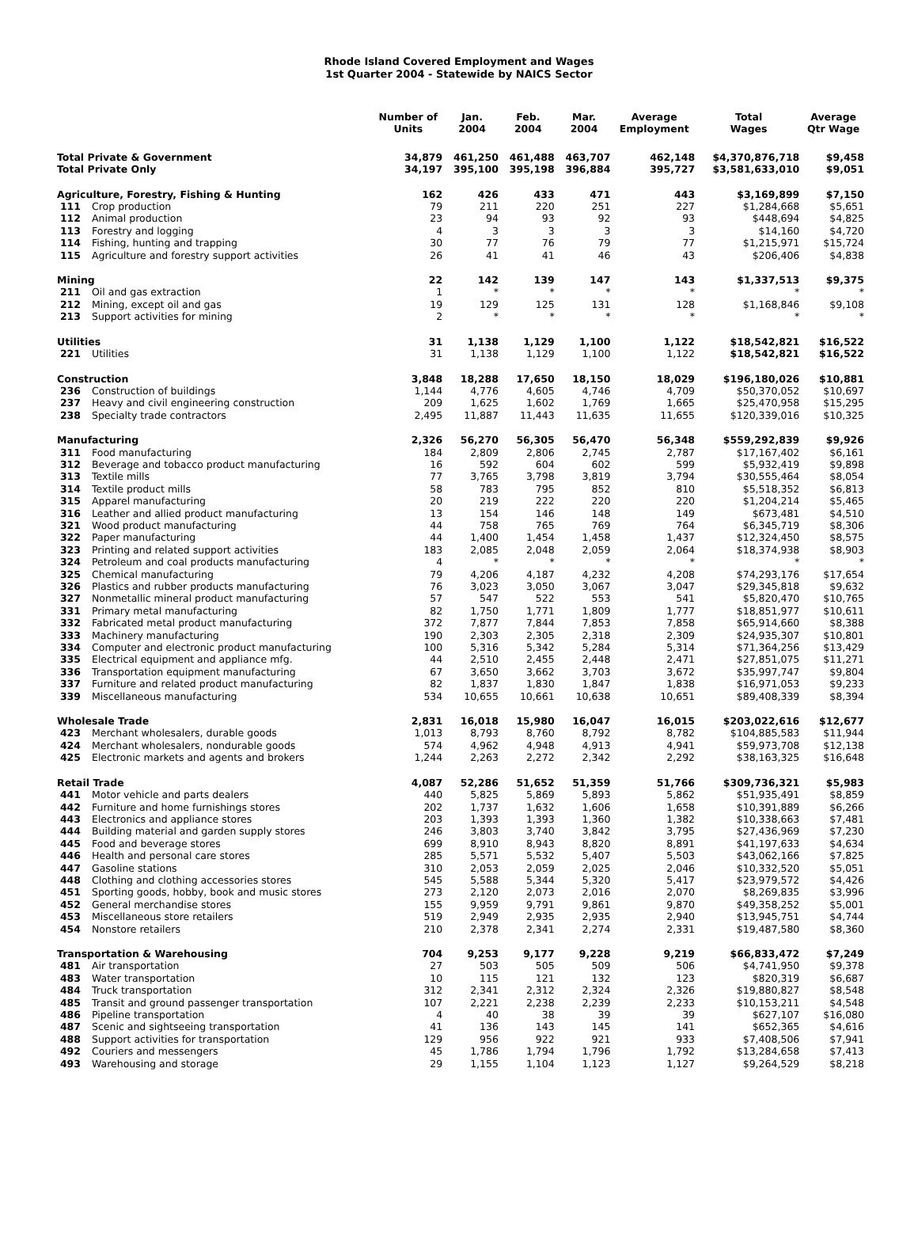Rhode Island Covered Employment and Wages
1st Quarter 2004 - Statewide by NAICS Sector
| | | Number of Units | Jan. 2004 | Feb. 2004 | Mar. 2004 | Average Employment | Total Wages | Average Qtr Wage |
| --- | --- | --- | --- | --- | --- | --- | --- | --- |
| Total Private & Government | | 34,879 | 461,250 | 461,488 | 463,707 | 462,148 | $4,370,876,718 | $9,458 |
| Total Private Only | | 34,197 | 395,100 | 395,198 | 396,884 | 395,727 | $3,581,633,010 | $9,051 |
| Agriculture, Forestry, Fishing & Hunting | | 162 | 426 | 433 | 471 | 443 | $3,169,899 | $7,150 |
| 111 | Crop production | 79 | 211 | 220 | 251 | 227 | $1,284,668 | $5,651 |
| 112 | Animal production | 23 | 94 | 93 | 92 | 93 | $448,694 | $4,825 |
| 113 | Forestry and logging | 4 | 3 | 3 | 3 | 3 | $14,160 | $4,720 |
| 114 | Fishing, hunting and trapping | 30 | 77 | 76 | 79 | 77 | $1,215,971 | $15,724 |
| 115 | Agriculture and forestry support activities | 26 | 41 | 41 | 46 | 43 | $206,406 | $4,838 |
| Mining | | 22 | 142 | 139 | 147 | 143 | $1,337,513 | $9,375 |
| 211 | Oil and gas extraction | 1 | * | * | * | * | * | * |
| 212 | Mining, except oil and gas | 19 | 129 | 125 | 131 | 128 | $1,168,846 | $9,108 |
| 213 | Support activities for mining | 2 | * | * | * | * | * | * |
| Utilities | | 31 | 1,138 | 1,129 | 1,100 | 1,122 | $18,542,821 | $16,522 |
| 221 | Utilities | 31 | 1,138 | 1,129 | 1,100 | 1,122 | $18,542,821 | $16,522 |
| Construction | | 3,848 | 18,288 | 17,650 | 18,150 | 18,029 | $196,180,026 | $10,881 |
| 236 | Construction of buildings | 1,144 | 4,776 | 4,605 | 4,746 | 4,709 | $50,370,052 | $10,697 |
| 237 | Heavy and civil engineering construction | 209 | 1,625 | 1,602 | 1,769 | 1,665 | $25,470,958 | $15,295 |
| 238 | Specialty trade contractors | 2,495 | 11,887 | 11,443 | 11,635 | 11,655 | $120,339,016 | $10,325 |
| Manufacturing | | 2,326 | 56,270 | 56,305 | 56,470 | 56,348 | $559,292,839 | $9,926 |
| 311 | Food manufacturing | 184 | 2,809 | 2,806 | 2,745 | 2,787 | $17,167,402 | $6,161 |
| 312 | Beverage and tobacco product manufacturing | 16 | 592 | 604 | 602 | 599 | $5,932,419 | $9,898 |
| 313 | Textile mills | 77 | 3,765 | 3,798 | 3,819 | 3,794 | $30,555,464 | $8,054 |
| 314 | Textile product mills | 58 | 783 | 795 | 852 | 810 | $5,518,352 | $6,813 |
| 315 | Apparel manufacturing | 20 | 219 | 222 | 220 | 220 | $1,204,214 | $5,465 |
| 316 | Leather and allied product manufacturing | 13 | 154 | 146 | 148 | 149 | $673,481 | $4,510 |
| 321 | Wood product manufacturing | 44 | 758 | 765 | 769 | 764 | $6,345,719 | $8,306 |
| 322 | Paper manufacturing | 44 | 1,400 | 1,454 | 1,458 | 1,437 | $12,324,450 | $8,575 |
| 323 | Printing and related support activities | 183 | 2,085 | 2,048 | 2,059 | 2,064 | $18,374,938 | $8,903 |
| 324 | Petroleum and coal products manufacturing | 4 | * | * | * | * | * | * |
| 325 | Chemical manufacturing | 79 | 4,206 | 4,187 | 4,232 | 4,208 | $74,293,176 | $17,654 |
| 326 | Plastics and rubber products manufacturing | 76 | 3,023 | 3,050 | 3,067 | 3,047 | $29,345,818 | $9,632 |
| 327 | Nonmetallic mineral product manufacturing | 57 | 547 | 522 | 553 | 541 | $5,820,470 | $10,765 |
| 331 | Primary metal manufacturing | 82 | 1,750 | 1,771 | 1,809 | 1,777 | $18,851,977 | $10,611 |
| 332 | Fabricated metal product manufacturing | 372 | 7,877 | 7,844 | 7,853 | 7,858 | $65,914,660 | $8,388 |
| 333 | Machinery manufacturing | 190 | 2,303 | 2,305 | 2,318 | 2,309 | $24,935,307 | $10,801 |
| 334 | Computer and electronic product manufacturing | 100 | 5,316 | 5,342 | 5,284 | 5,314 | $71,364,256 | $13,429 |
| 335 | Electrical equipment and appliance mfg. | 44 | 2,510 | 2,455 | 2,448 | 2,471 | $27,851,075 | $11,271 |
| 336 | Transportation equipment manufacturing | 67 | 3,650 | 3,662 | 3,703 | 3,672 | $35,997,747 | $9,804 |
| 337 | Furniture and related product manufacturing | 82 | 1,837 | 1,830 | 1,847 | 1,838 | $16,971,053 | $9,233 |
| 339 | Miscellaneous manufacturing | 534 | 10,655 | 10,661 | 10,638 | 10,651 | $89,408,339 | $8,394 |
| Wholesale Trade | | 2,831 | 16,018 | 15,980 | 16,047 | 16,015 | $203,022,616 | $12,677 |
| 423 | Merchant wholesalers, durable goods | 1,013 | 8,793 | 8,760 | 8,792 | 8,782 | $104,885,583 | $11,944 |
| 424 | Merchant wholesalers, nondurable goods | 574 | 4,962 | 4,948 | 4,913 | 4,941 | $59,973,708 | $12,138 |
| 425 | Electronic markets and agents and brokers | 1,244 | 2,263 | 2,272 | 2,342 | 2,292 | $38,163,325 | $16,648 |
| Retail Trade | | 4,087 | 52,286 | 51,652 | 51,359 | 51,766 | $309,736,321 | $5,983 |
| 441 | Motor vehicle and parts dealers | 440 | 5,825 | 5,869 | 5,893 | 5,862 | $51,935,491 | $8,859 |
| 442 | Furniture and home furnishings stores | 202 | 1,737 | 1,632 | 1,606 | 1,658 | $10,391,889 | $6,266 |
| 443 | Electronics and appliance stores | 203 | 1,393 | 1,393 | 1,360 | 1,382 | $10,338,663 | $7,481 |
| 444 | Building material and garden supply stores | 246 | 3,803 | 3,740 | 3,842 | 3,795 | $27,436,969 | $7,230 |
| 445 | Food and beverage stores | 699 | 8,910 | 8,943 | 8,820 | 8,891 | $41,197,633 | $4,634 |
| 446 | Health and personal care stores | 285 | 5,571 | 5,532 | 5,407 | 5,503 | $43,062,166 | $7,825 |
| 447 | Gasoline stations | 310 | 2,053 | 2,059 | 2,025 | 2,046 | $10,332,520 | $5,051 |
| 448 | Clothing and clothing accessories stores | 545 | 5,588 | 5,344 | 5,320 | 5,417 | $23,979,572 | $4,426 |
| 451 | Sporting goods, hobby, book and music stores | 273 | 2,120 | 2,073 | 2,016 | 2,070 | $8,269,835 | $3,996 |
| 452 | General merchandise stores | 155 | 9,959 | 9,791 | 9,861 | 9,870 | $49,358,252 | $5,001 |
| 453 | Miscellaneous store retailers | 519 | 2,949 | 2,935 | 2,935 | 2,940 | $13,945,751 | $4,744 |
| 454 | Nonstore retailers | 210 | 2,378 | 2,341 | 2,274 | 2,331 | $19,487,580 | $8,360 |
| Transportation & Warehousing | | 704 | 9,253 | 9,177 | 9,228 | 9,219 | $66,833,472 | $7,249 |
| 481 | Air transportation | 27 | 503 | 505 | 509 | 506 | $4,741,950 | $9,378 |
| 483 | Water transportation | 10 | 115 | 121 | 132 | 123 | $820,319 | $6,687 |
| 484 | Truck transportation | 312 | 2,341 | 2,312 | 2,324 | 2,326 | $19,880,827 | $8,548 |
| 485 | Transit and ground passenger transportation | 107 | 2,221 | 2,238 | 2,239 | 2,233 | $10,153,211 | $4,548 |
| 486 | Pipeline transportation | 4 | 40 | 38 | 39 | 39 | $627,107 | $16,080 |
| 487 | Scenic and sightseeing transportation | 41 | 136 | 143 | 145 | 141 | $652,365 | $4,616 |
| 488 | Support activities for transportation | 129 | 956 | 922 | 921 | 933 | $7,408,506 | $7,941 |
| 492 | Couriers and messengers | 45 | 1,786 | 1,794 | 1,796 | 1,792 | $13,284,658 | $7,413 |
| 493 | Warehousing and storage | 29 | 1,155 | 1,104 | 1,123 | 1,127 | $9,264,529 | $8,218 |